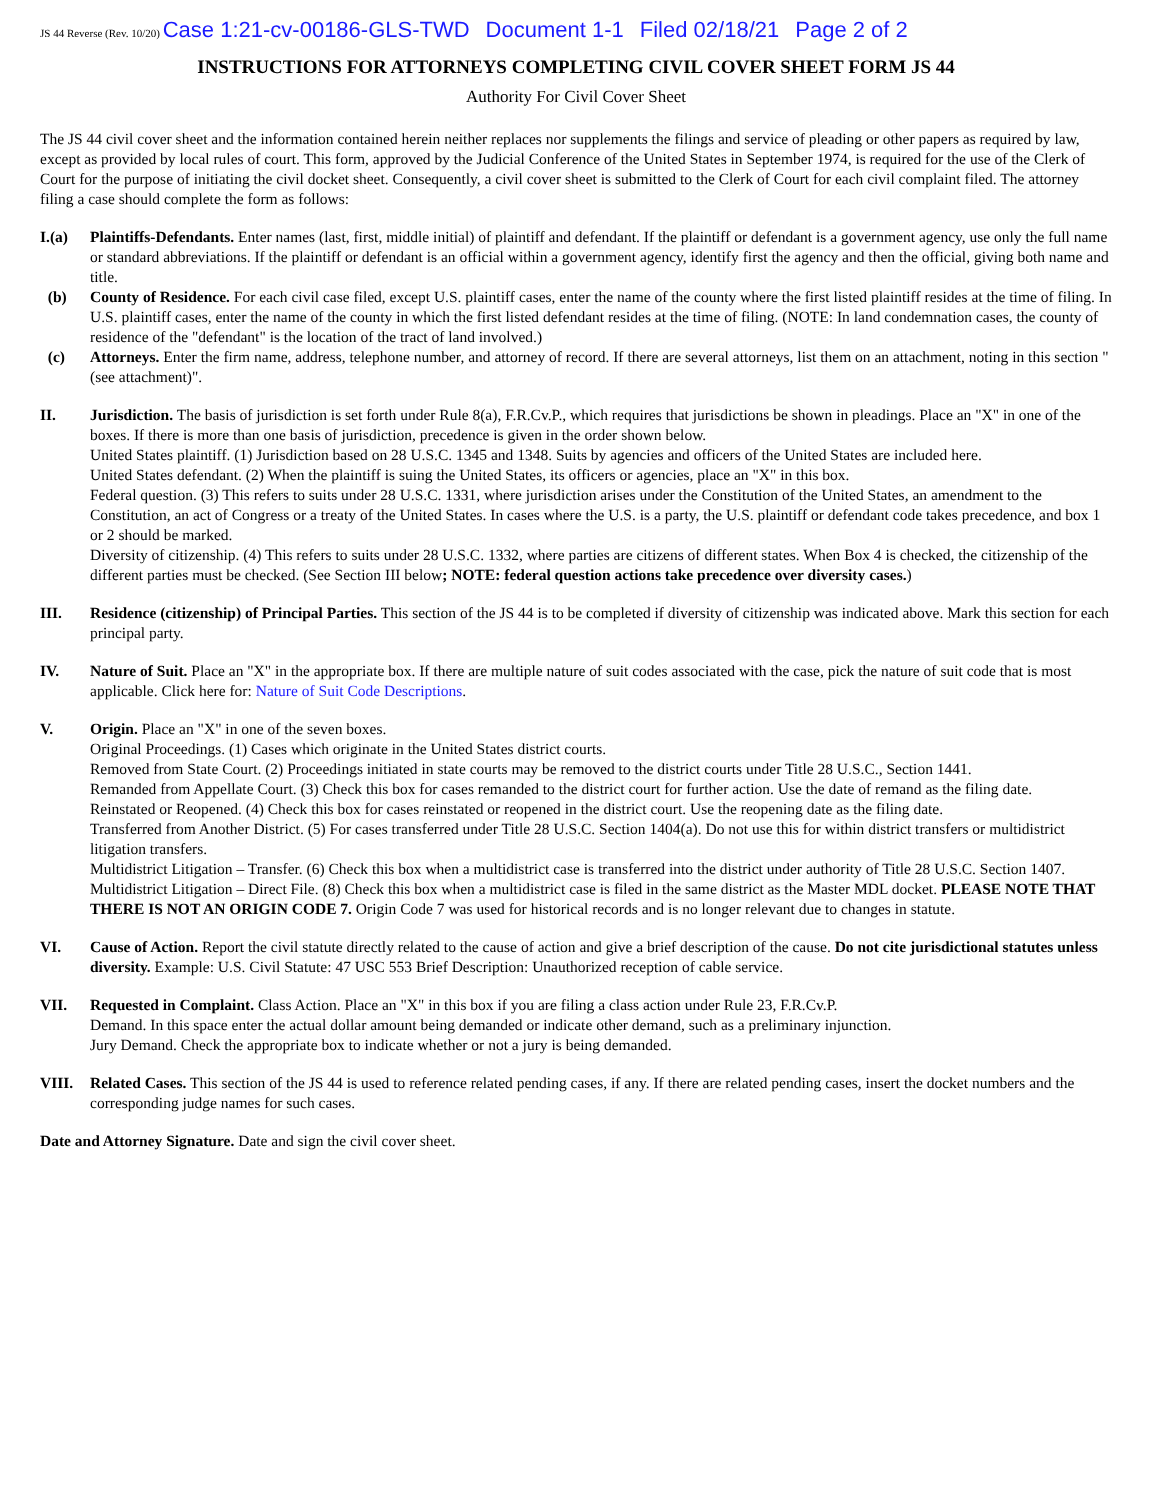JS 44 Reverse (Rev. 10/20) Case 1:21-cv-00186-GLS-TWD Document 1-1 Filed 02/18/21 Page 2 of 2
INSTRUCTIONS FOR ATTORNEYS COMPLETING CIVIL COVER SHEET FORM JS 44
Authority For Civil Cover Sheet
The JS 44 civil cover sheet and the information contained herein neither replaces nor supplements the filings and service of pleading or other papers as required by law, except as provided by local rules of court. This form, approved by the Judicial Conference of the United States in September 1974, is required for the use of the Clerk of Court for the purpose of initiating the civil docket sheet. Consequently, a civil cover sheet is submitted to the Clerk of Court for each civil complaint filed. The attorney filing a case should complete the form as follows:
I.(a) Plaintiffs-Defendants. Enter names (last, first, middle initial) of plaintiff and defendant. If the plaintiff or defendant is a government agency, use only the full name or standard abbreviations. If the plaintiff or defendant is an official within a government agency, identify first the agency and then the official, giving both name and title.
(b) County of Residence. For each civil case filed, except U.S. plaintiff cases, enter the name of the county where the first listed plaintiff resides at the time of filing. In U.S. plaintiff cases, enter the name of the county in which the first listed defendant resides at the time of filing. (NOTE: In land condemnation cases, the county of residence of the "defendant" is the location of the tract of land involved.)
(c) Attorneys. Enter the firm name, address, telephone number, and attorney of record. If there are several attorneys, list them on an attachment, noting in this section "(see attachment)".
II. Jurisdiction. The basis of jurisdiction is set forth under Rule 8(a), F.R.Cv.P., which requires that jurisdictions be shown in pleadings. Place an "X" in one of the boxes. If there is more than one basis of jurisdiction, precedence is given in the order shown below.
United States plaintiff. (1) Jurisdiction based on 28 U.S.C. 1345 and 1348. Suits by agencies and officers of the United States are included here.
United States defendant. (2) When the plaintiff is suing the United States, its officers or agencies, place an "X" in this box.
Federal question. (3) This refers to suits under 28 U.S.C. 1331, where jurisdiction arises under the Constitution of the United States, an amendment to the Constitution, an act of Congress or a treaty of the United States. In cases where the U.S. is a party, the U.S. plaintiff or defendant code takes precedence, and box 1 or 2 should be marked.
Diversity of citizenship. (4) This refers to suits under 28 U.S.C. 1332, where parties are citizens of different states. When Box 4 is checked, the citizenship of the different parties must be checked. (See Section III below; NOTE: federal question actions take precedence over diversity cases.)
III. Residence (citizenship) of Principal Parties. This section of the JS 44 is to be completed if diversity of citizenship was indicated above. Mark this section for each principal party.
IV. Nature of Suit. Place an "X" in the appropriate box. If there are multiple nature of suit codes associated with the case, pick the nature of suit code that is most applicable. Click here for: Nature of Suit Code Descriptions.
V. Origin. Place an "X" in one of the seven boxes.
Original Proceedings. (1) Cases which originate in the United States district courts.
Removed from State Court. (2) Proceedings initiated in state courts may be removed to the district courts under Title 28 U.S.C., Section 1441.
Remanded from Appellate Court. (3) Check this box for cases remanded to the district court for further action. Use the date of remand as the filing date.
Reinstated or Reopened. (4) Check this box for cases reinstated or reopened in the district court. Use the reopening date as the filing date.
Transferred from Another District. (5) For cases transferred under Title 28 U.S.C. Section 1404(a). Do not use this for within district transfers or multidistrict litigation transfers.
Multidistrict Litigation – Transfer. (6) Check this box when a multidistrict case is transferred into the district under authority of Title 28 U.S.C. Section 1407.
Multidistrict Litigation – Direct File. (8) Check this box when a multidistrict case is filed in the same district as the Master MDL docket. PLEASE NOTE THAT THERE IS NOT AN ORIGIN CODE 7. Origin Code 7 was used for historical records and is no longer relevant due to changes in statute.
VI. Cause of Action. Report the civil statute directly related to the cause of action and give a brief description of the cause. Do not cite jurisdictional statutes unless diversity. Example: U.S. Civil Statute: 47 USC 553 Brief Description: Unauthorized reception of cable service.
VII. Requested in Complaint. Class Action. Place an "X" in this box if you are filing a class action under Rule 23, F.R.Cv.P.
Demand. In this space enter the actual dollar amount being demanded or indicate other demand, such as a preliminary injunction.
Jury Demand. Check the appropriate box to indicate whether or not a jury is being demanded.
VIII. Related Cases. This section of the JS 44 is used to reference related pending cases, if any. If there are related pending cases, insert the docket numbers and the corresponding judge names for such cases.
Date and Attorney Signature. Date and sign the civil cover sheet.